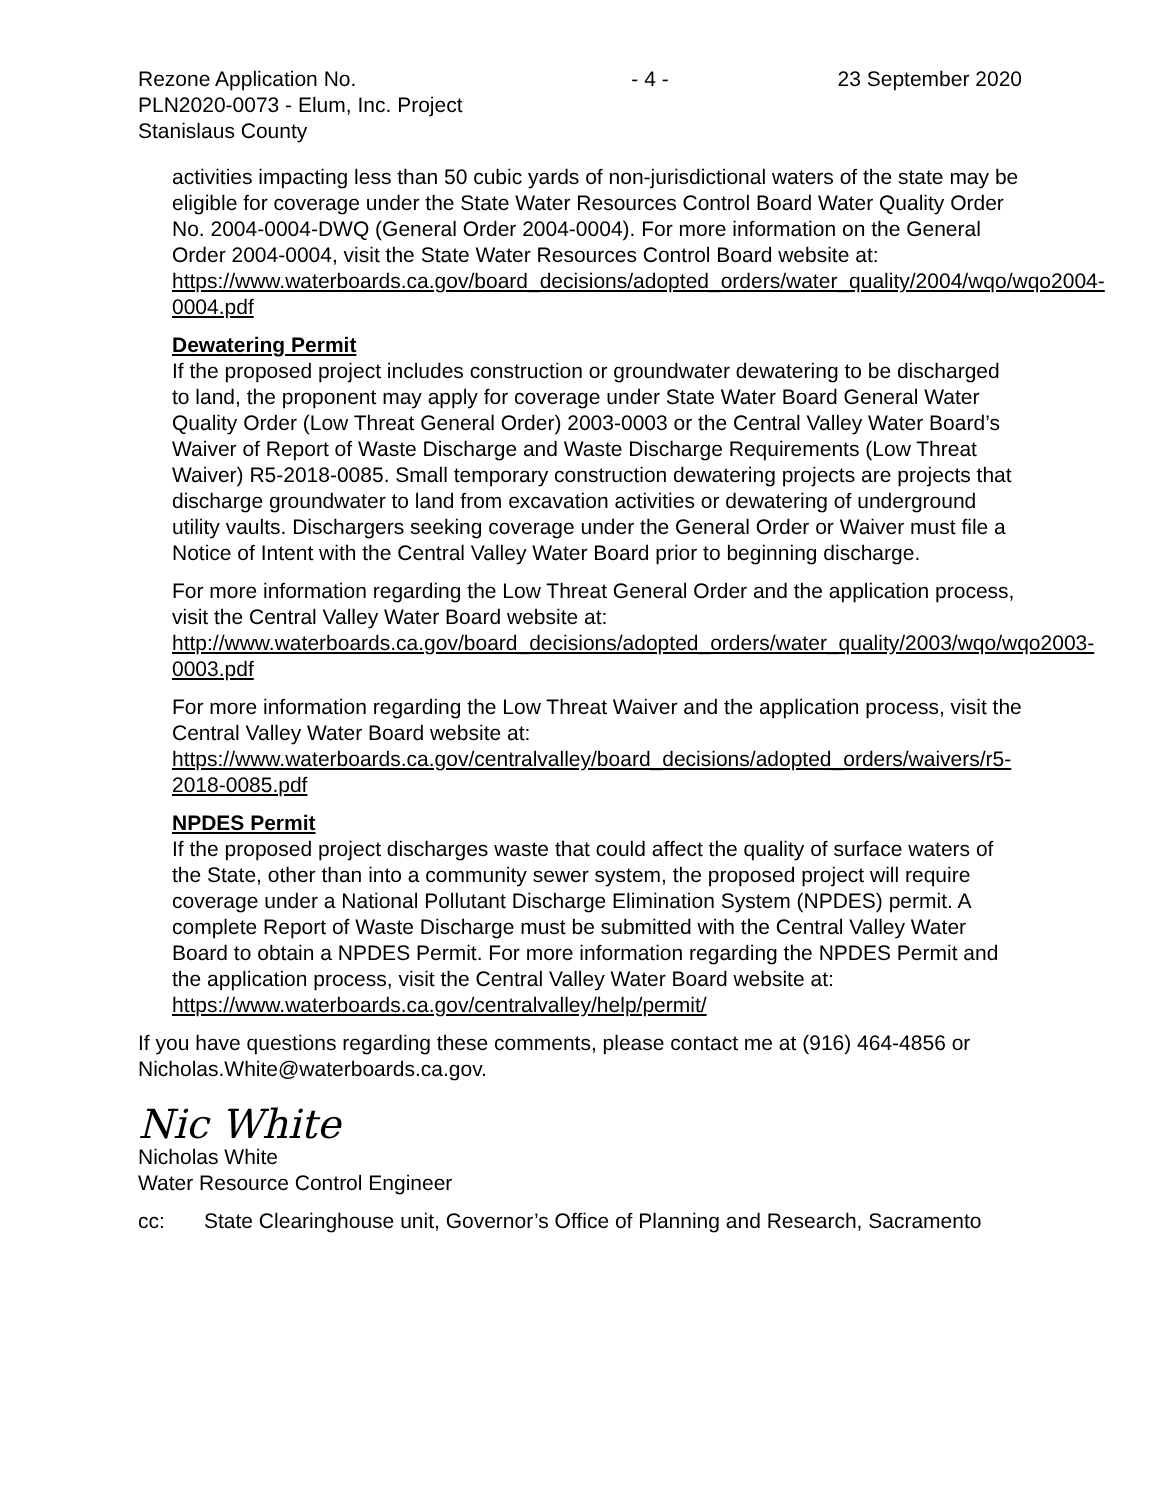Rezone Application No.
PLN2020-0073 - Elum, Inc. Project
Stanislaus County
- 4 - 23 September 2020
activities impacting less than 50 cubic yards of non-jurisdictional waters of the state may be eligible for coverage under the State Water Resources Control Board Water Quality Order No. 2004-0004-DWQ (General Order 2004-0004). For more information on the General Order 2004-0004, visit the State Water Resources Control Board website at: https://www.waterboards.ca.gov/board_decisions/adopted_orders/water_quality/2004/wqo/wqo2004-0004.pdf
Dewatering Permit
If the proposed project includes construction or groundwater dewatering to be discharged to land, the proponent may apply for coverage under State Water Board General Water Quality Order (Low Threat General Order) 2003-0003 or the Central Valley Water Board’s Waiver of Report of Waste Discharge and Waste Discharge Requirements (Low Threat Waiver) R5-2018-0085. Small temporary construction dewatering projects are projects that discharge groundwater to land from excavation activities or dewatering of underground utility vaults. Dischargers seeking coverage under the General Order or Waiver must file a Notice of Intent with the Central Valley Water Board prior to beginning discharge.
For more information regarding the Low Threat General Order and the application process, visit the Central Valley Water Board website at: http://www.waterboards.ca.gov/board_decisions/adopted_orders/water_quality/2003/wqo/wqo2003-0003.pdf
For more information regarding the Low Threat Waiver and the application process, visit the Central Valley Water Board website at: https://www.waterboards.ca.gov/centralvalley/board_decisions/adopted_orders/waivers/r5-2018-0085.pdf
NPDES Permit
If the proposed project discharges waste that could affect the quality of surface waters of the State, other than into a community sewer system, the proposed project will require coverage under a National Pollutant Discharge Elimination System (NPDES) permit. A complete Report of Waste Discharge must be submitted with the Central Valley Water Board to obtain a NPDES Permit. For more information regarding the NPDES Permit and the application process, visit the Central Valley Water Board website at: https://www.waterboards.ca.gov/centralvalley/help/permit/
If you have questions regarding these comments, please contact me at (916) 464-4856 or Nicholas.White@waterboards.ca.gov.
Nic White
Nicholas White
Water Resource Control Engineer
cc: State Clearinghouse unit, Governor’s Office of Planning and Research, Sacramento